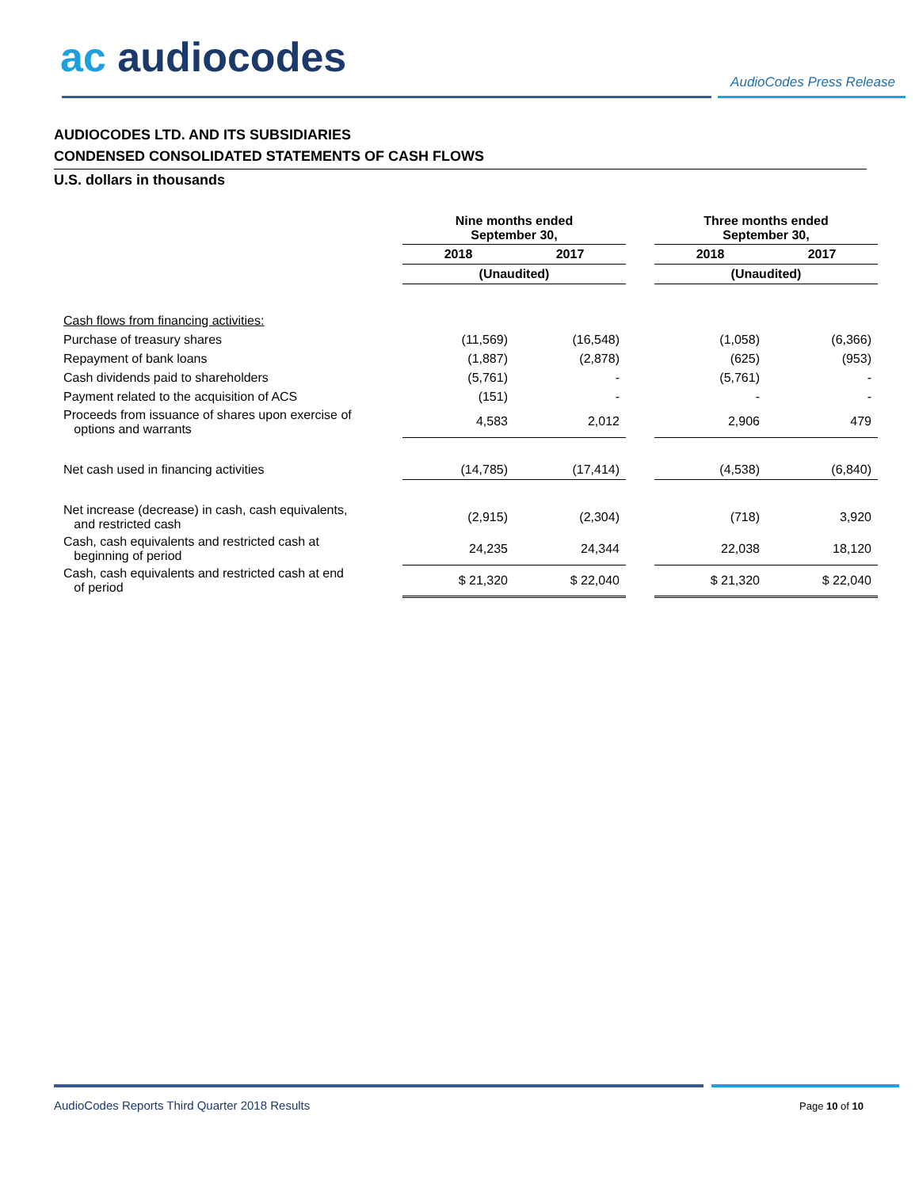ac audiocodes AudioCodes Press Release
AUDIOCODES LTD. AND ITS SUBSIDIARIES
CONDENSED CONSOLIDATED STATEMENTS OF CASH FLOWS
U.S. dollars in thousands
| | Nine months ended September 30, | | | Three months ended September 30, | |
| --- | --- | --- | --- | --- | --- |
| | 2018 | 2017 | | 2018 | 2017 |
| | (Unaudited) | | | (Unaudited) | |
| Cash flows from financing activities: | | | | | |
| Purchase of treasury shares | (11,569) | (16,548) | | (1,058) | (6,366) |
| Repayment of bank loans | (1,887) | (2,878) | | (625) | (953) |
| Cash dividends paid to shareholders | (5,761) | - | | (5,761) | - |
| Payment related to the acquisition of ACS | (151) | - | | - | - |
| Proceeds from issuance of shares upon exercise of options and warrants | 4,583 | 2,012 | | 2,906 | 479 |
| Net cash used in financing activities | (14,785) | (17,414) | | (4,538) | (6,840) |
| Net increase (decrease) in cash, cash equivalents, and restricted cash | (2,915) | (2,304) | | (718) | 3,920 |
| Cash, cash equivalents and restricted cash at beginning of period | 24,235 | 24,344 | | 22,038 | 18,120 |
| Cash, cash equivalents and restricted cash at end of period | $ 21,320 | $ 22,040 | | $ 21,320 | $ 22,040 |
AudioCodes Reports Third Quarter 2018 Results
Page 10 of 10